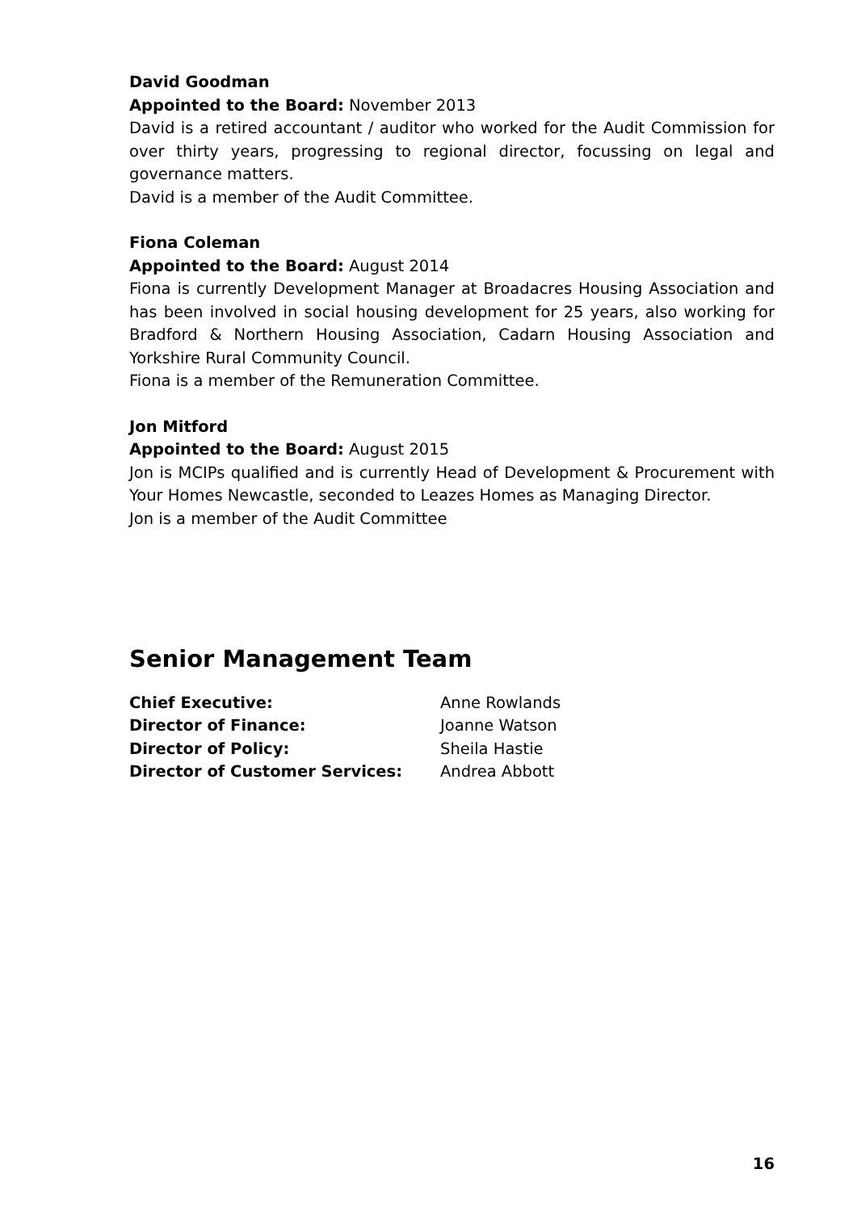David Goodman
Appointed to the Board: November 2013
David is a retired accountant / auditor who worked for the Audit Commission for over thirty years, progressing to regional director, focussing on legal and governance matters.
David is a member of the Audit Committee.
Fiona Coleman
Appointed to the Board: August 2014
Fiona is currently Development Manager at Broadacres Housing Association and has been involved in social housing development for 25 years, also working for Bradford & Northern Housing Association, Cadarn Housing Association and Yorkshire Rural Community Council.
Fiona is a member of the Remuneration Committee.
Jon Mitford
Appointed to the Board: August 2015
Jon is MCIPs qualified and is currently Head of Development & Procurement with Your Homes Newcastle, seconded to Leazes Homes as Managing Director.
Jon is a member of the Audit Committee
Senior Management Team
| Chief Executive: | Anne Rowlands |
| Director of Finance: | Joanne Watson |
| Director of Policy: | Sheila Hastie |
| Director of Customer Services: | Andrea Abbott |
16